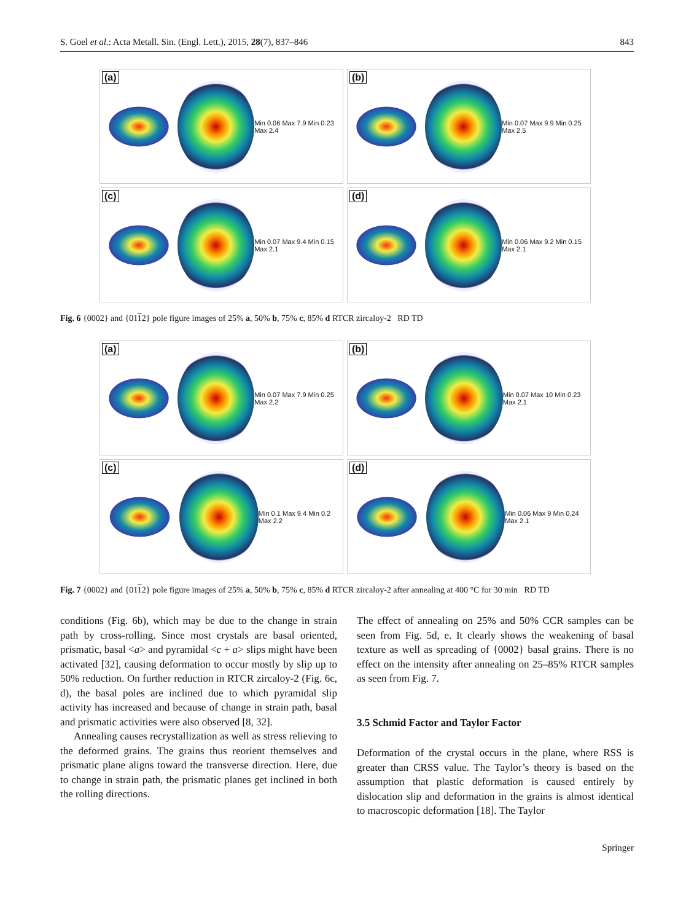S. Goel et al.: Acta Metall. Sin. (Engl. Lett.), 2015, 28(7), 837–846 843
(a)
Min 0.06 Max 7.9 Min 0.23 Max 2.4
(b)
Min 0.07 Max 9.9 Min 0.25 Max 2.5
(c)
Min 0.07 Max 9.4 Min 0.15 Max 2.1
(d)
Min 0.06 Max 9.2 Min 0.15 Max 2.1
Fig. 6 {0002} and {0112} pole figure images of 25% a, 50% b, 75% c, 85% d RTCR zircaloy-2 RD TD
(a)
Min 0.07 Max 7.9 Min 0.25 Max 2.2
(b)
Min 0.07 Max 10 Min 0.23 Max 2.1
(c)
Min 0.1 Max 9.4 Min 0.2 Max 2.2
(d)
Min 0.06 Max 9 Min 0.24 Max 2.1
Fig. 7 {0002} and {0112} pole figure images of 25% a, 50% b, 75% c, 85% d RTCR zircaloy-2 after annealing at 400 °C for 30 min RD TD
conditions (Fig. 6b), which may be due to the change in strain path by cross-rolling. Since most crystals are basal oriented, prismatic, basal <a> and pyramidal <c + a> slips might have been activated [32], causing deformation to occur mostly by slip up to 50% reduction. On further reduction in RTCR zircaloy-2 (Fig. 6c, d), the basal poles are inclined due to which pyramidal slip activity has increased and because of change in strain path, basal and prismatic activities were also observed [8, 32].
Annealing causes recrystallization as well as stress relieving to the deformed grains. The grains thus reorient themselves and prismatic plane aligns toward the transverse direction. Here, due to change in strain path, the prismatic planes get inclined in both the rolling directions.
The effect of annealing on 25% and 50% CCR samples can be seen from Fig. 5d, e. It clearly shows the weakening of basal texture as well as spreading of {0002} basal grains. There is no effect on the intensity after annealing on 25–85% RTCR samples as seen from Fig. 7.
3.5 Schmid Factor and Taylor Factor
Deformation of the crystal occurs in the plane, where RSS is greater than CRSS value. The Taylor’s theory is based on the assumption that plastic deformation is caused entirely by dislocation slip and deformation in the grains is almost identical to macroscopic deformation [18]. The Taylor
Springer